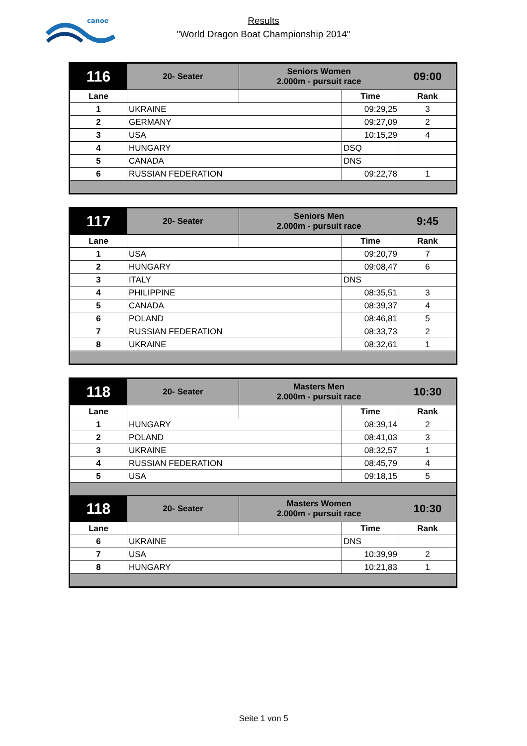canoe
Results
"World Dragon Boat Championship 2014"
| 116 | 20- Seater | Seniors Women 2.000m - pursuit race | | 09:00 |
| Lane | | | Time | Rank |
| 1 | UKRAINE | | 09:29,25 | 3 |
| 2 | GERMANY | | 09:27,09 | 2 |
| 3 | USA | | 10:15,29 | 4 |
| 4 | HUNGARY | | DSQ | |
| 5 | CANADA | | DNS | |
| 6 | RUSSIAN FEDERATION | | 09:22,78 | 1 |
| 117 | 20- Seater | Seniors Men 2.000m - pursuit race | | 9:45 |
| Lane | | | Time | Rank |
| 1 | USA | | 09:20,79 | 7 |
| 2 | HUNGARY | | 09:08,47 | 6 |
| 3 | ITALY | | DNS | |
| 4 | PHILIPPINE | | 08:35,51 | 3 |
| 5 | CANADA | | 08:39,37 | 4 |
| 6 | POLAND | | 08:46,81 | 5 |
| 7 | RUSSIAN FEDERATION | | 08:33,73 | 2 |
| 8 | UKRAINE | | 08:32,61 | 1 |
| 118 | 20- Seater | Masters Men 2.000m - pursuit race | | 10:30 |
| Lane | | | Time | Rank |
| 1 | HUNGARY | | 08:39,14 | 2 |
| 2 | POLAND | | 08:41,03 | 3 |
| 3 | UKRAINE | | 08:32,57 | 1 |
| 4 | RUSSIAN FEDERATION | | 08:45,79 | 4 |
| 5 | USA | | 09:18,15 | 5 |
| 118 | 20- Seater | Masters Women 2.000m - pursuit race | | 10:30 |
| Lane | | | Time | Rank |
| 6 | UKRAINE | | DNS | |
| 7 | USA | | 10:39,99 | 2 |
| 8 | HUNGARY | | 10:21,83 | 1 |
Seite 1 von 5